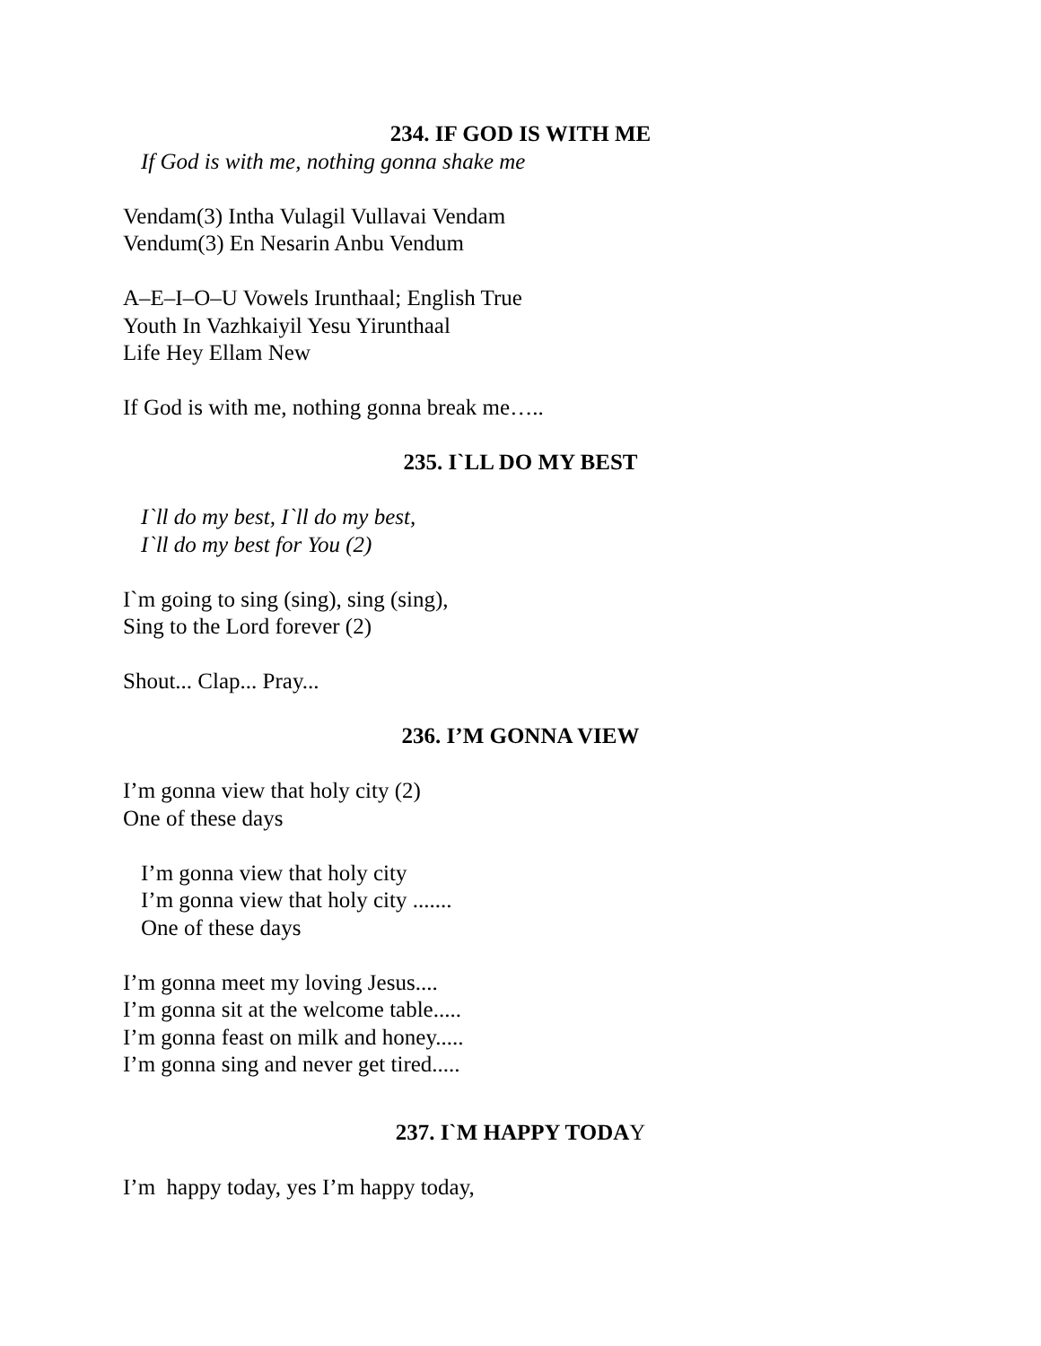234. IF GOD IS WITH ME
If God is with me, nothing gonna shake me
Vendam(3) Intha Vulagil Vullavai Vendam
Vendum(3) En Nesarin Anbu Vendum
A–E–I–O–U Vowels Irunthaal; English True
Youth In Vazhkaiyil Yesu Yirunthaal
Life Hey Ellam New
If God is with me, nothing gonna break me…..
235. I`LL DO MY BEST
I`ll do my best, I`ll do my best,
I`ll do my best for You (2)
I`m going to sing (sing), sing (sing),
Sing to the Lord forever (2)
Shout... Clap... Pray...
236. I’M GONNA VIEW
I’m gonna view that holy city (2)
One of these days
I’m gonna view that holy city
I’m gonna view that holy city .......
One of these days
I’m gonna meet my loving Jesus....
I’m gonna sit at the welcome table.....
I’m gonna feast on milk and honey.....
I’m gonna sing and never get tired.....
237. I`M HAPPY TODAY
I’m happy today, yes I’m happy today,